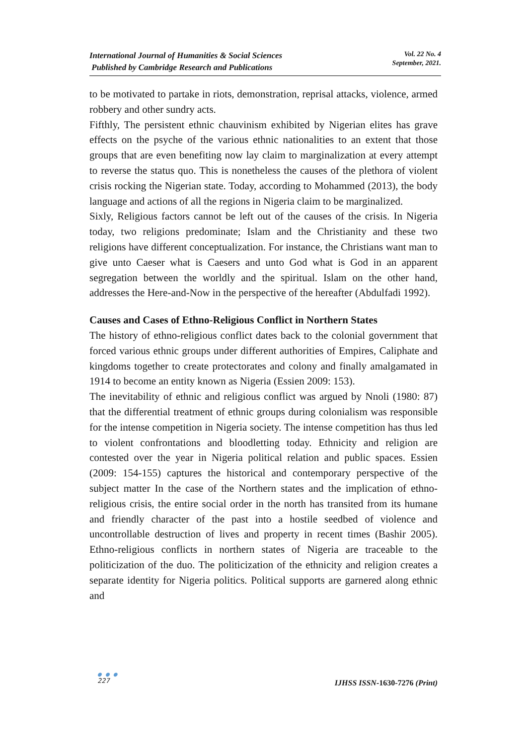International Journal of Humanities & Social Sciences
Published by Cambridge Research and Publications
Vol. 22 No. 4
September, 2021.
to be motivated to partake in riots, demonstration, reprisal attacks, violence, armed robbery and other sundry acts.
Fifthly, The persistent ethnic chauvinism exhibited by Nigerian elites has grave effects on the psyche of the various ethnic nationalities to an extent that those groups that are even benefiting now lay claim to marginalization at every attempt to reverse the status quo. This is nonetheless the causes of the plethora of violent crisis rocking the Nigerian state. Today, according to Mohammed (2013), the body language and actions of all the regions in Nigeria claim to be marginalized.
Sixly, Religious factors cannot be left out of the causes of the crisis. In Nigeria today, two religions predominate; Islam and the Christianity and these two religions have different conceptualization. For instance, the Christians want man to give unto Caeser what is Caesers and unto God what is God in an apparent segregation between the worldly and the spiritual. Islam on the other hand, addresses the Here-and-Now in the perspective of the hereafter (Abdulfadi 1992).
Causes and Cases of Ethno-Religious Conflict in Northern States
The history of ethno-religious conflict dates back to the colonial government that forced various ethnic groups under different authorities of Empires, Caliphate and kingdoms together to create protectorates and colony and finally amalgamated in 1914 to become an entity known as Nigeria (Essien 2009: 153).
The inevitability of ethnic and religious conflict was argued by Nnoli (1980: 87) that the differential treatment of ethnic groups during colonialism was responsible for the intense competition in Nigeria society. The intense competition has thus led to violent confrontations and bloodletting today. Ethnicity and religion are contested over the year in Nigeria political relation and public spaces. Essien (2009: 154-155) captures the historical and contemporary perspective of the subject matter In the case of the Northern states and the implication of ethno-religious crisis, the entire social order in the north has transited from its humane and friendly character of the past into a hostile seedbed of violence and uncontrollable destruction of lives and property in recent times (Bashir 2005). Ethno-religious conflicts in northern states of Nigeria are traceable to the politicization of the duo. The politicization of the ethnicity and religion creates a separate identity for Nigeria politics. Political supports are garnered along ethnic and
● ● ●
227
IJHSS ISSN-1630-7276 (Print)